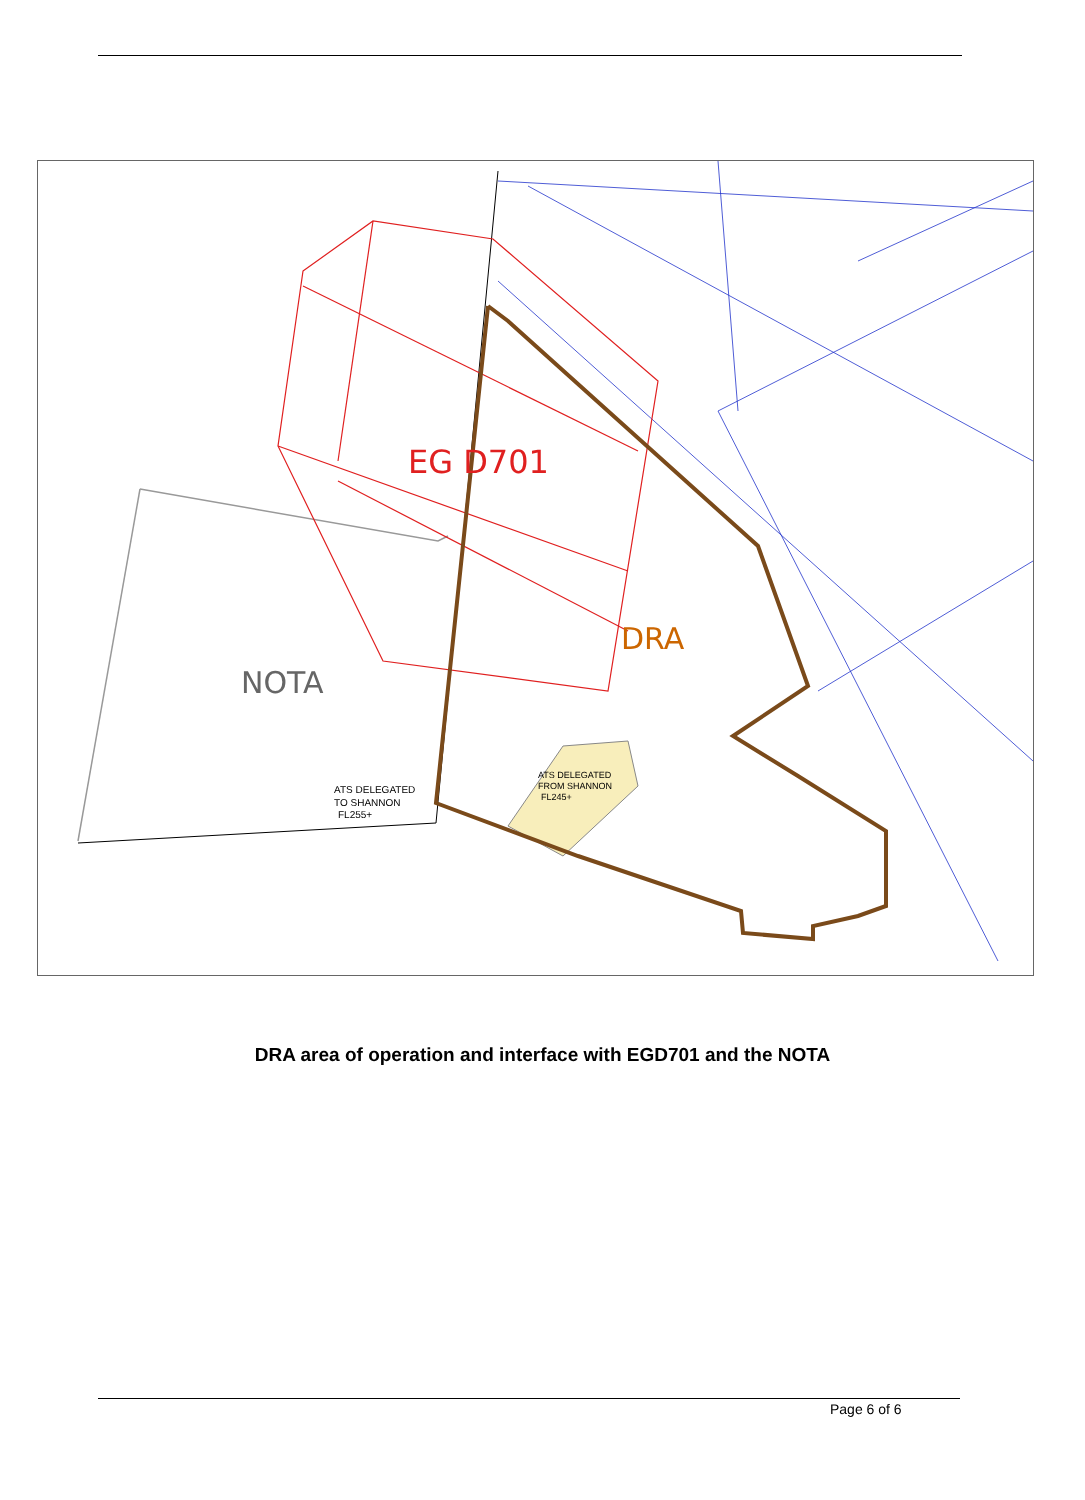EG D701
DRA
NOTA
ATS DELEGATED
TO SHANNON
FL255+
ATS DELEGATED
FROM SHANNON
FL245+
DRA area of operation and interface with EGD701 and the NOTA
Page 6 of 6